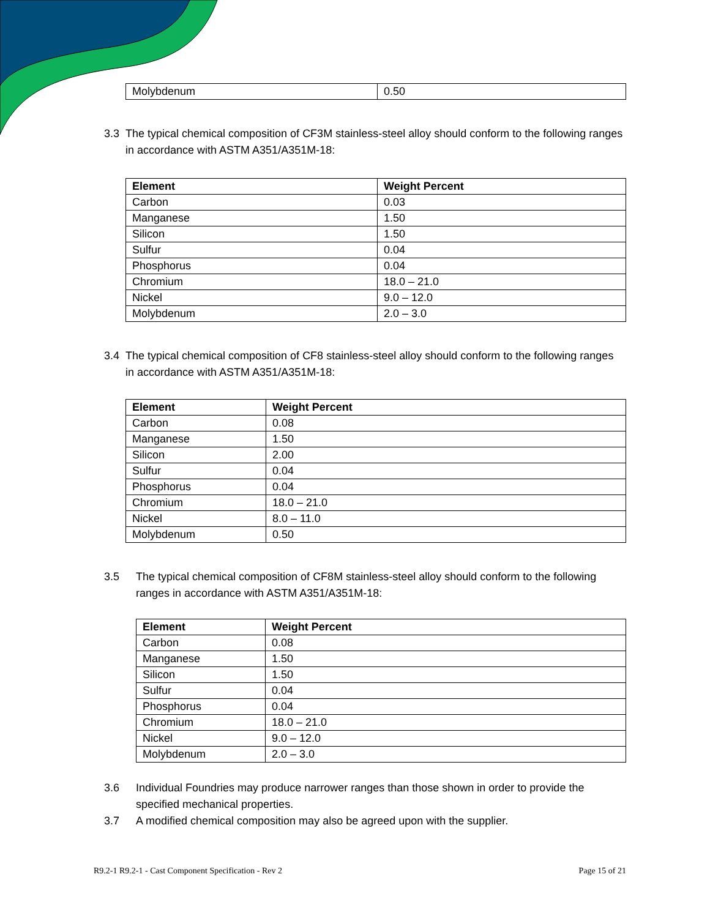| Molybdenum | 0.50 |
3.3 The typical chemical composition of CF3M stainless-steel alloy should conform to the following ranges in accordance with ASTM A351/A351M-18:
| Element | Weight Percent |
| --- | --- |
| Carbon | 0.03 |
| Manganese | 1.50 |
| Silicon | 1.50 |
| Sulfur | 0.04 |
| Phosphorus | 0.04 |
| Chromium | 18.0 – 21.0 |
| Nickel | 9.0 – 12.0 |
| Molybdenum | 2.0 – 3.0 |
3.4 The typical chemical composition of CF8 stainless-steel alloy should conform to the following ranges in accordance with ASTM A351/A351M-18:
| Element | Weight Percent |
| --- | --- |
| Carbon | 0.08 |
| Manganese | 1.50 |
| Silicon | 2.00 |
| Sulfur | 0.04 |
| Phosphorus | 0.04 |
| Chromium | 18.0 – 21.0 |
| Nickel | 8.0 – 11.0 |
| Molybdenum | 0.50 |
3.5 The typical chemical composition of CF8M stainless-steel alloy should conform to the following ranges in accordance with ASTM A351/A351M-18:
| Element | Weight Percent |
| --- | --- |
| Carbon | 0.08 |
| Manganese | 1.50 |
| Silicon | 1.50 |
| Sulfur | 0.04 |
| Phosphorus | 0.04 |
| Chromium | 18.0 – 21.0 |
| Nickel | 9.0 – 12.0 |
| Molybdenum | 2.0 – 3.0 |
3.6 Individual Foundries may produce narrower ranges than those shown in order to provide the specified mechanical properties.
3.7 A modified chemical composition may also be agreed upon with the supplier.
R9.2-1 R9.2-1 - Cast Component Specification - Rev 2 Page 15 of 21